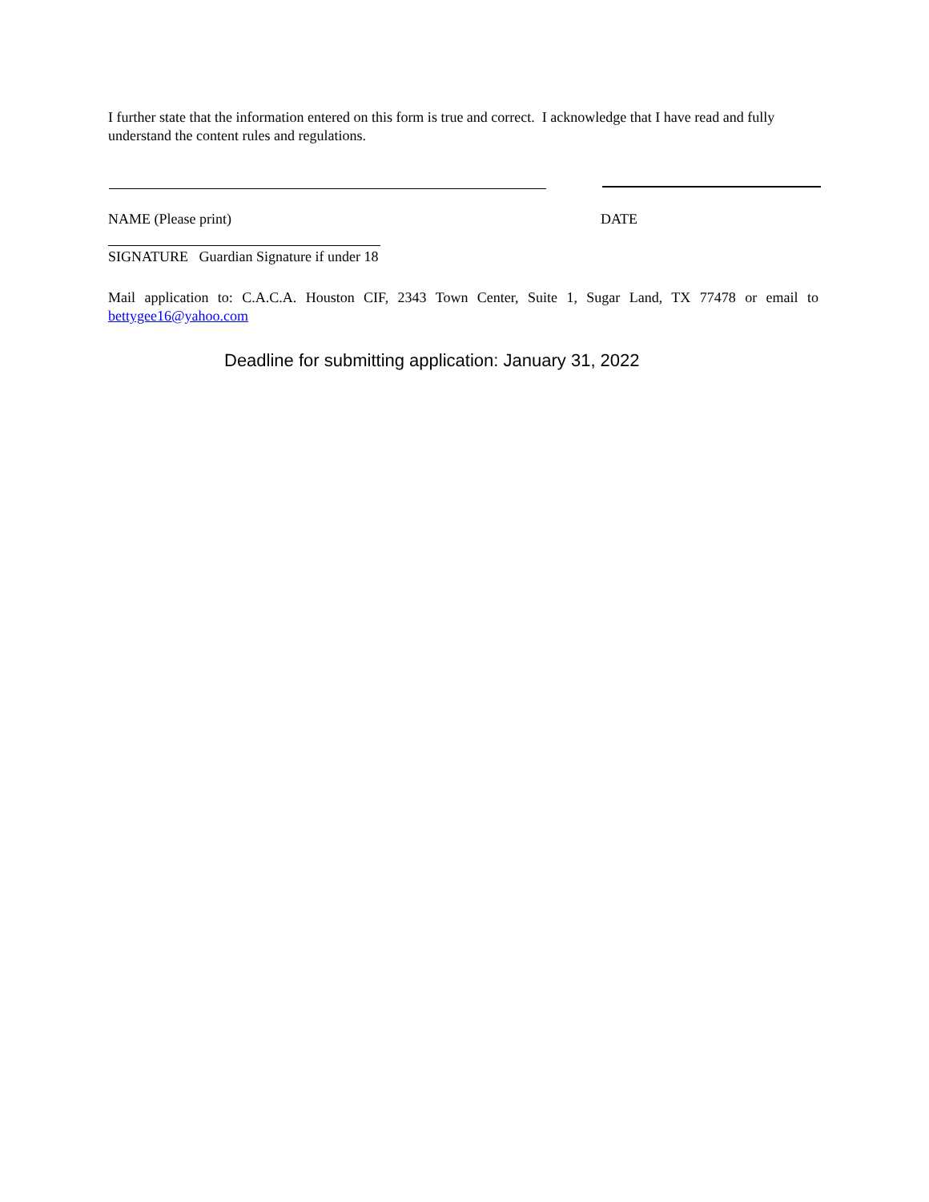I further state that the information entered on this form is true and correct. I acknowledge that I have read and fully understand the content rules and regulations.
NAME (Please print) DATE
SIGNATURE Guardian Signature if under 18
Mail application to: C.A.C.A. Houston CIF, 2343 Town Center, Suite 1, Sugar Land, TX 77478 or email to
bettygee16@yahoo.com
Deadline for submitting application: January 31, 2022